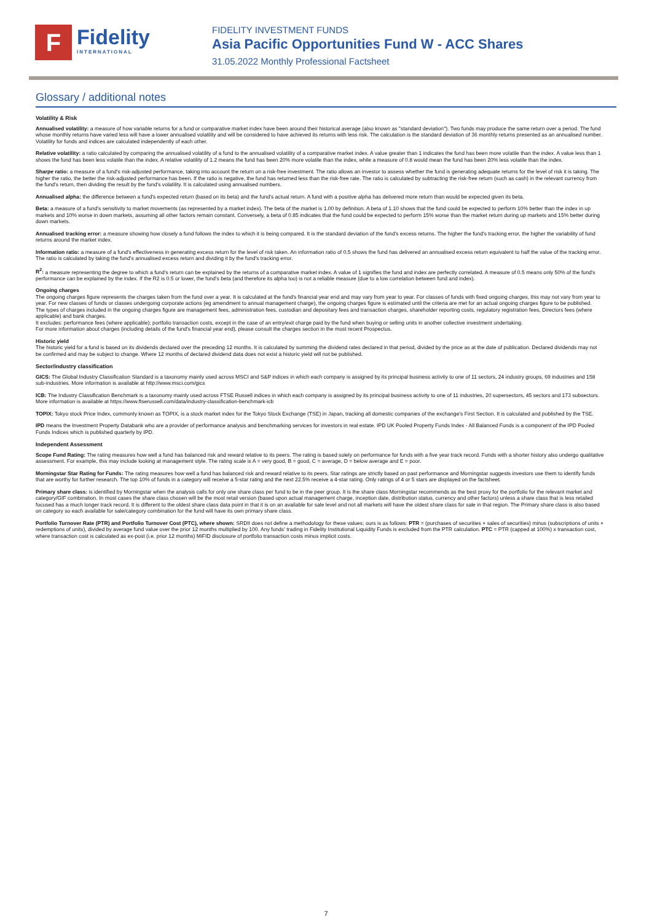F
Fidelity
INTERNATIONAL
FIDELITY INVESTMENT FUNDS
Asia Pacific Opportunities Fund W - ACC Shares
31.05.2022 Monthly Professional Factsheet
Glossary / additional notes
Volatility & Risk
Annualised volatility: a measure of how variable returns for a fund or comparative market index have been around their historical average (also known as "standard deviation"). Two funds may produce the same return over a period. The fund whose monthly returns have varied less will have a lower annualised volatility and will be considered to have achieved its returns with less risk. The calculation is the standard deviation of 36 monthly returns presented as an annualised number. Volatility for funds and indices are calculated independently of each other.
Relative volatility: a ratio calculated by comparing the annualised volatility of a fund to the annualised volatility of a comparative market index. A value greater than 1 indicates the fund has been more volatile than the index. A value less than 1 shows the fund has been less volatile than the index. A relative volatility of 1.2 means the fund has been 20% more volatile than the index, while a measure of 0.8 would mean the fund has been 20% less volatile than the index.
Sharpe ratio: a measure of a fund's risk-adjusted performance, taking into account the return on a risk-free investment. The ratio allows an investor to assess whether the fund is generating adequate returns for the level of risk it is taking. The higher the ratio, the better the risk-adjusted performance has been. If the ratio is negative, the fund has returned less than the risk-free rate. The ratio is calculated by subtracting the risk-free return (such as cash) in the relevant currency from the fund's return, then dividing the result by the fund's volatility. It is calculated using annualised numbers.
Annualised alpha: the difference between a fund's expected return (based on its beta) and the fund's actual return. A fund with a positive alpha has delivered more return than would be expected given its beta.
Beta: a measure of a fund's sensitivity to market movements (as represented by a market index). The beta of the market is 1.00 by definition. A beta of 1.10 shows that the fund could be expected to perform 10% better than the index in up markets and 10% worse in down markets, assuming all other factors remain constant. Conversely, a beta of 0.85 indicates that the fund could be expected to perform 15% worse than the market return during up markets and 15% better during down markets.
Annualised tracking error: a measure showing how closely a fund follows the index to which it is being compared. It is the standard deviation of the fund's excess returns. The higher the fund's tracking error, the higher the variability of fund returns around the market index.
Information ratio: a measure of a fund's effectiveness in generating excess return for the level of risk taken. An information ratio of 0.5 shows the fund has delivered an annualised excess return equivalent to half the value of the tracking error. The ratio is calculated by taking the fund's annualised excess return and dividing it by the fund's tracking error.
R<sup>2</sup>: a measure representing the degree to which a fund's return can be explained by the returns of a comparative market index. A value of 1 signifies the fund and index are perfectly correlated. A measure of 0.5 means only 50% of the fund's performance can be explained by the index. If the R2 is 0.5 or lower, the fund's beta (and therefore its alpha too) is not a reliable measure (due to a low correlation between fund and index).
Ongoing charges
The ongoing charges figure represents the charges taken from the fund over a year. It is calculated at the fund's financial year end and may vary from year to year. For classes of funds with fixed ongoing charges, this may not vary from year to year. For new classes of funds or classes undergoing corporate actions (eg amendment to annual management charge), the ongoing charges figure is estimated until the criteria are met for an actual ongoing charges figure to be published.
The types of charges included in the ongoing charges figure are management fees, administration fees, custodian and depositary fees and transaction charges, shareholder reporting costs, regulatory registration fees, Directors fees (where applicable) and bank charges.
It excludes: performance fees (where applicable); portfolio transaction costs, except in the case of an entry/exit charge paid by the fund when buying or selling units in another collective investment undertaking.
For more information about charges (including details of the fund's financial year end), please consult the charges section in the most recent Prospectus.
Historic yield
The historic yield for a fund is based on its dividends declared over the preceding 12 months. It is calculated by summing the dividend rates declared in that period, divided by the price as at the date of publication. Declared dividends may not be confirmed and may be subject to change. Where 12 months of declared dividend data does not exist a historic yield will not be published.
Sector/industry classification
GICS: The Global Industry Classification Standard is a taxonomy mainly used across MSCI and S&P indices in which each company is assigned by its principal business activity to one of 11 sectors, 24 industry groups, 69 industries and 158 sub-industries. More information is available at http://www.msci.com/gics
ICB: The Industry Classification Benchmark is a taxonomy mainly used across FTSE Russell indices in which each company is assigned by its principal business activity to one of 11 industries, 20 supersectors, 45 sectors and 173 subsectors. More information is available at https://www.ftserussell.com/data/industry-classification-benchmark-icb
TOPIX: Tokyo stock Price Index, commonly known as TOPIX, is a stock market index for the Tokyo Stock Exchange (TSE) in Japan, tracking all domestic companies of the exchange's First Section. It is calculated and published by the TSE.
IPD means the Investment Property Databank who are a provider of performance analysis and benchmarking services for investors in real estate. IPD UK Pooled Property Funds Index - All Balanced Funds is a component of the IPD Pooled Funds Indices which is published quarterly by IPD.
Independent Assessment
Scope Fund Rating: The rating measures how well a fund has balanced risk and reward relative to its peers. The rating is based solely on performance for funds with a five year track record. Funds with a shorter history also undergo qualitative assessment. For example, this may include looking at management style. The rating scale is A = very good, B = good, C = average, D = below average and E = poor.
Morningstar Star Rating for Funds: The rating measures how well a fund has balanced risk and reward relative to its peers. Star ratings are strictly based on past performance and Morningstar suggests investors use them to identify funds that are worthy for further research. The top 10% of funds in a category will receive a 5-star rating and the next 22.5% receive a 4-star rating. Only ratings of 4 or 5 stars are displayed on the factsheet.
Primary share class: is identified by Morningstar when the analysis calls for only one share class per fund to be in the peer group. It is the share class Morningstar recommends as the best proxy for the portfolio for the relevant market and category/GIF combination. In most cases the share class chosen will be the most retail version (based upon actual management charge, inception date, distribution status, currency and other factors) unless a share class that is less retailed focused has a much longer track record. It is different to the oldest share class data point in that it is on an available for sale level and not all markets will have the oldest share class for sale in that region. The Primary share class is also based on category so each available for sale/category combination for the fund will have its own primary share class.
Portfolio Turnover Rate (PTR) and Portfolio Turnover Cost (PTC), where shown: SRDII does not define a methodology for these values; ours is as follows: PTR = (purchases of securities + sales of securities) minus (subscriptions of units + redemptions of units), divided by average fund value over the prior 12 months multiplied by 100. Any funds' trading in Fidelity Institutional Liquidity Funds is excluded from the PTR calculation. PTC = PTR (capped at 100%) x transaction cost, where transaction cost is calculated as ex-post (i.e. prior 12 months) MiFID disclosure of portfolio transaction costs minus implicit costs.
7